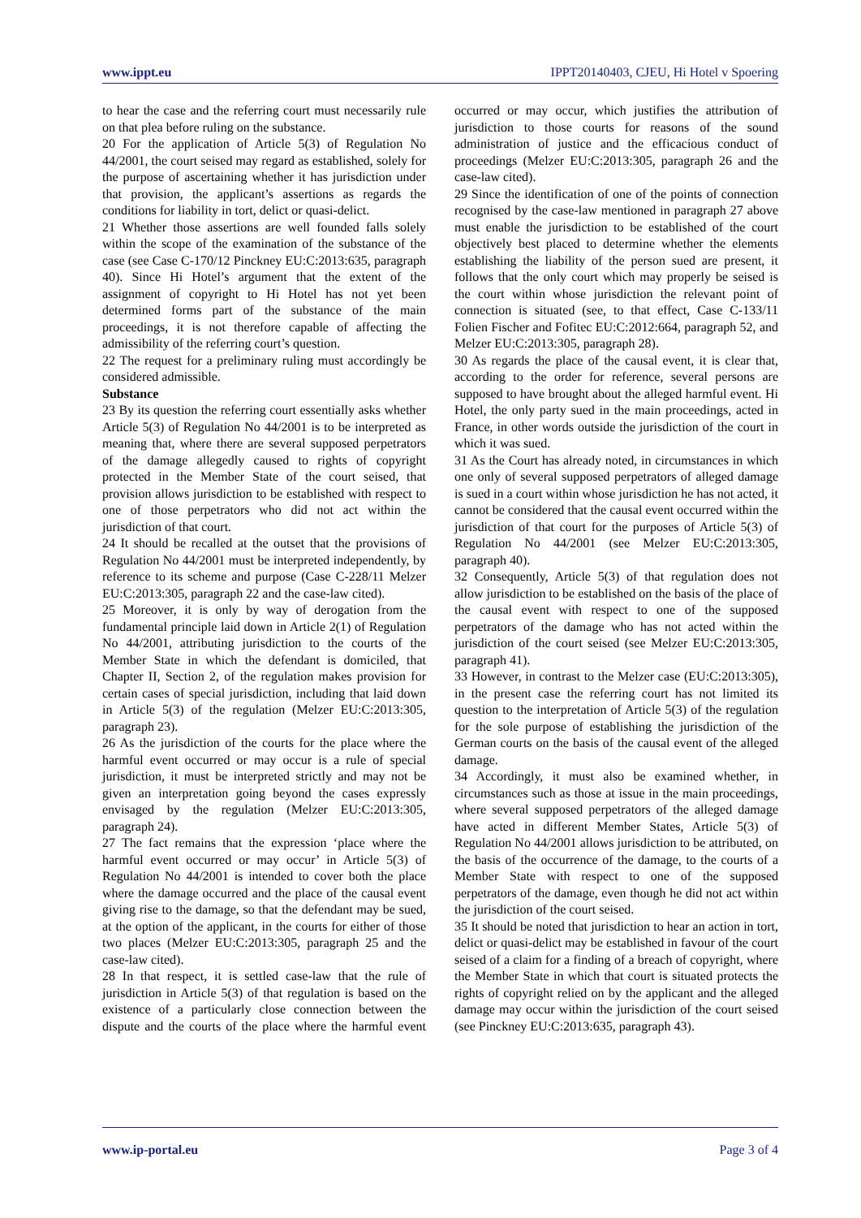www.ippt.eu IPPT20140403, CJEU, Hi Hotel v Spoering
to hear the case and the referring court must necessarily rule on that plea before ruling on the substance.
20 For the application of Article 5(3) of Regulation No 44/2001, the court seised may regard as established, solely for the purpose of ascertaining whether it has jurisdiction under that provision, the applicant’s assertions as regards the conditions for liability in tort, delict or quasi-delict.
21 Whether those assertions are well founded falls solely within the scope of the examination of the substance of the case (see Case C-170/12 Pinckney EU:C:2013:635, paragraph 40). Since Hi Hotel’s argument that the extent of the assignment of copyright to Hi Hotel has not yet been determined forms part of the substance of the main proceedings, it is not therefore capable of affecting the admissibility of the referring court’s question.
22 The request for a preliminary ruling must accordingly be considered admissible.
Substance
23 By its question the referring court essentially asks whether Article 5(3) of Regulation No 44/2001 is to be interpreted as meaning that, where there are several supposed perpetrators of the damage allegedly caused to rights of copyright protected in the Member State of the court seised, that provision allows jurisdiction to be established with respect to one of those perpetrators who did not act within the jurisdiction of that court.
24 It should be recalled at the outset that the provisions of Regulation No 44/2001 must be interpreted independently, by reference to its scheme and purpose (Case C-228/11 Melzer EU:C:2013:305, paragraph 22 and the case-law cited).
25 Moreover, it is only by way of derogation from the fundamental principle laid down in Article 2(1) of Regulation No 44/2001, attributing jurisdiction to the courts of the Member State in which the defendant is domiciled, that Chapter II, Section 2, of the regulation makes provision for certain cases of special jurisdiction, including that laid down in Article 5(3) of the regulation (Melzer EU:C:2013:305, paragraph 23).
26 As the jurisdiction of the courts for the place where the harmful event occurred or may occur is a rule of special jurisdiction, it must be interpreted strictly and may not be given an interpretation going beyond the cases expressly envisaged by the regulation (Melzer EU:C:2013:305, paragraph 24).
27 The fact remains that the expression ‘place where the harmful event occurred or may occur’ in Article 5(3) of Regulation No 44/2001 is intended to cover both the place where the damage occurred and the place of the causal event giving rise to the damage, so that the defendant may be sued, at the option of the applicant, in the courts for either of those two places (Melzer EU:C:2013:305, paragraph 25 and the case-law cited).
28 In that respect, it is settled case-law that the rule of jurisdiction in Article 5(3) of that regulation is based on the existence of a particularly close connection between the dispute and the courts of the place where the harmful event occurred or may occur, which justifies the attribution of jurisdiction to those courts for reasons of the sound administration of justice and the efficacious conduct of proceedings (Melzer EU:C:2013:305, paragraph 26 and the case-law cited).
29 Since the identification of one of the points of connection recognised by the case-law mentioned in paragraph 27 above must enable the jurisdiction to be established of the court objectively best placed to determine whether the elements establishing the liability of the person sued are present, it follows that the only court which may properly be seised is the court within whose jurisdiction the relevant point of connection is situated (see, to that effect, Case C-133/11 Folien Fischer and Fofitec EU:C:2012:664, paragraph 52, and Melzer EU:C:2013:305, paragraph 28).
30 As regards the place of the causal event, it is clear that, according to the order for reference, several persons are supposed to have brought about the alleged harmful event. Hi Hotel, the only party sued in the main proceedings, acted in France, in other words outside the jurisdiction of the court in which it was sued.
31 As the Court has already noted, in circumstances in which one only of several supposed perpetrators of alleged damage is sued in a court within whose jurisdiction he has not acted, it cannot be considered that the causal event occurred within the jurisdiction of that court for the purposes of Article 5(3) of Regulation No 44/2001 (see Melzer EU:C:2013:305, paragraph 40).
32 Consequently, Article 5(3) of that regulation does not allow jurisdiction to be established on the basis of the place of the causal event with respect to one of the supposed perpetrators of the damage who has not acted within the jurisdiction of the court seised (see Melzer EU:C:2013:305, paragraph 41).
33 However, in contrast to the Melzer case (EU:C:2013:305), in the present case the referring court has not limited its question to the interpretation of Article 5(3) of the regulation for the sole purpose of establishing the jurisdiction of the German courts on the basis of the causal event of the alleged damage.
34 Accordingly, it must also be examined whether, in circumstances such as those at issue in the main proceedings, where several supposed perpetrators of the alleged damage have acted in different Member States, Article 5(3) of Regulation No 44/2001 allows jurisdiction to be attributed, on the basis of the occurrence of the damage, to the courts of a Member State with respect to one of the supposed perpetrators of the damage, even though he did not act within the jurisdiction of the court seised.
35 It should be noted that jurisdiction to hear an action in tort, delict or quasi-delict may be established in favour of the court seised of a claim for a finding of a breach of copyright, where the Member State in which that court is situated protects the rights of copyright relied on by the applicant and the alleged damage may occur within the jurisdiction of the court seised (see Pinckney EU:C:2013:635, paragraph 43).
www.ip-portal.eu Page 3 of 4